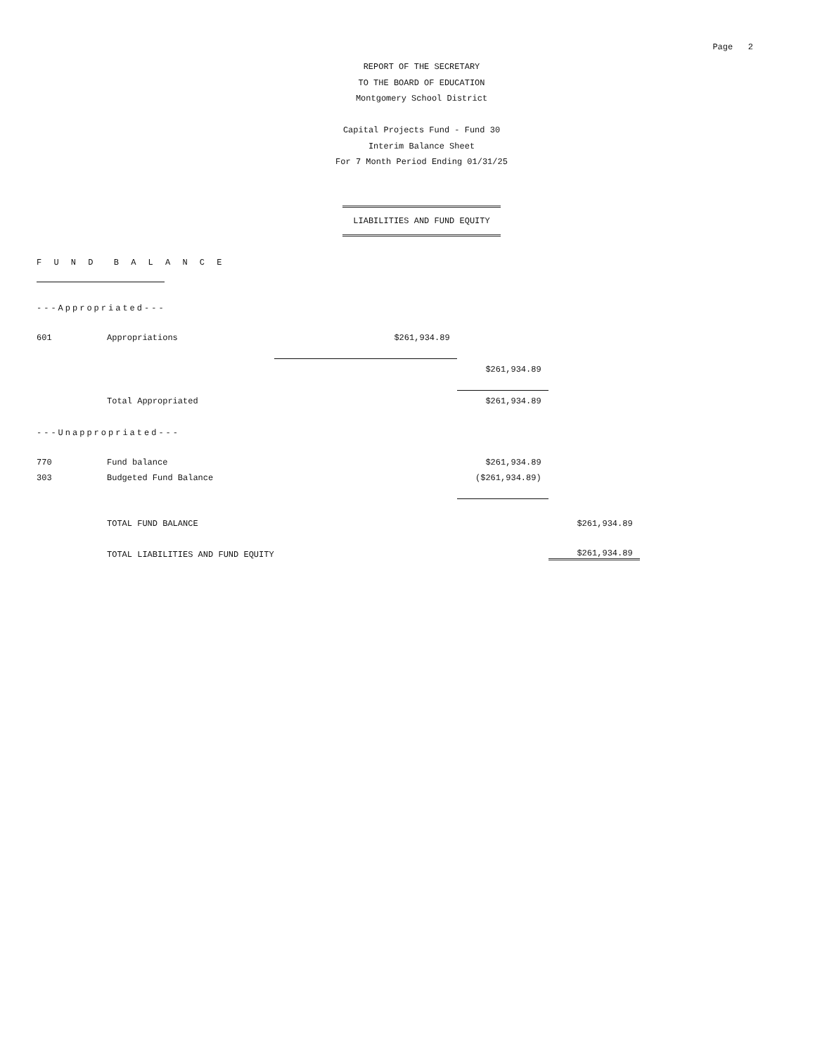Page 2
REPORT OF THE SECRETARY
TO THE BOARD OF EDUCATION
Montgomery School District
Capital Projects Fund - Fund 30
Interim Balance Sheet
For 7 Month Period Ending 01/31/25
LIABILITIES AND FUND EQUITY
F U N D B A L A N C E
---Appropriated---
| 601 | Appropriations | | $261,934.89 | | |
| | | | | $261,934.89 | |
| | Total Appropriated | | | $261,934.89 | |
| ---Unappropriated--- | | | | | |
| 770 | Fund balance | | | $261,934.89 | |
| 303 | Budgeted Fund Balance | | | ($261,934.89) | |
| | TOTAL FUND BALANCE | | | | $261,934.89 |
| | TOTAL LIABILITIES AND FUND EQUITY | | | | $261,934.89 |